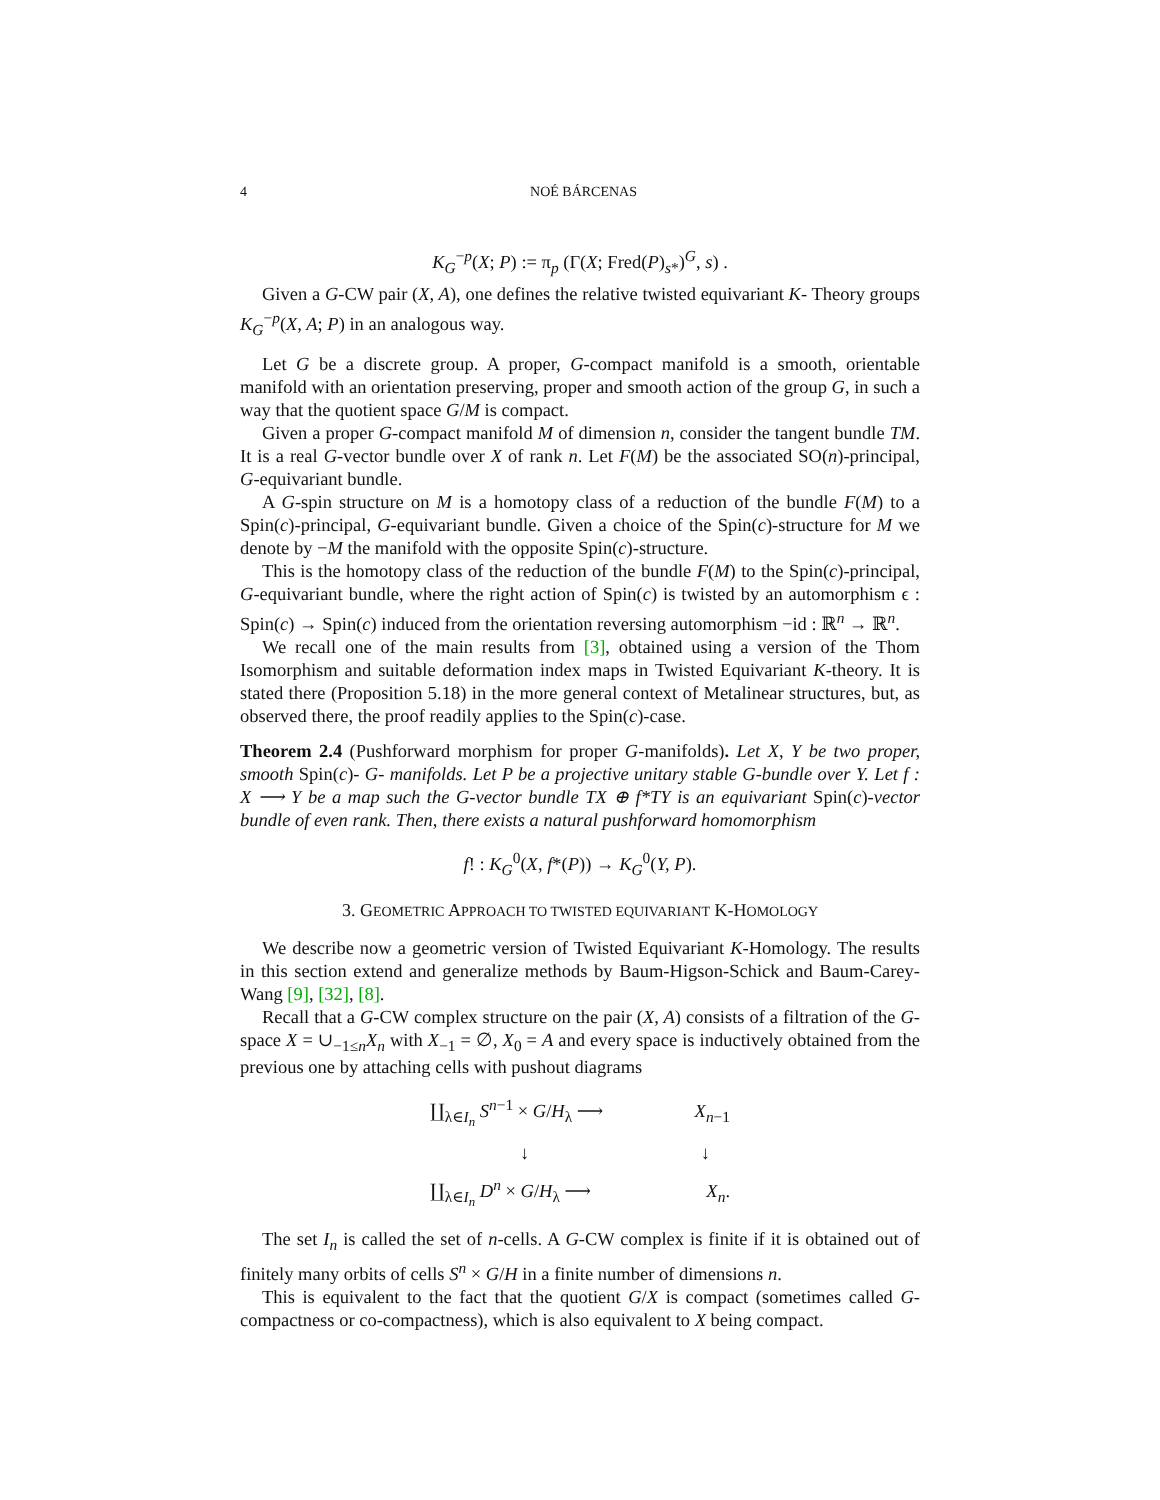4
NOÉ BÁRCENAS
K<sub>G</sub><sup>−p</sup>(X; P) := π<sub>p</sub> (Γ(X; Fred(P)<sub>s*</sub>)<sup>G</sup>, s) .
Given a G-CW pair (X, A), one defines the relative twisted equivariant K- Theory groups K<sub>G</sub><sup>−p</sup>(X, A; P) in an analogous way.
Let G be a discrete group. A proper, G-compact manifold is a smooth, orientable manifold with an orientation preserving, proper and smooth action of the group G, in such a way that the quotient space G/M is compact.
Given a proper G-compact manifold M of dimension n, consider the tangent bundle TM. It is a real G-vector bundle over X of rank n. Let F(M) be the associated SO(n)-principal, G-equivariant bundle.
A G-spin structure on M is a homotopy class of a reduction of the bundle F(M) to a Spin(c)-principal, G-equivariant bundle. Given a choice of the Spin(c)-structure for M we denote by −M the manifold with the opposite Spin(c)-structure.
This is the homotopy class of the reduction of the bundle F(M) to the Spin(c)-principal, G-equivariant bundle, where the right action of Spin(c) is twisted by an automorphism ϵ : Spin(c) → Spin(c) induced from the orientation reversing automorphism −id : ℝ<sup>n</sup> → ℝ<sup>n</sup>.
We recall one of the main results from [3], obtained using a version of the Thom Isomorphism and suitable deformation index maps in Twisted Equivariant K-theory. It is stated there (Proposition 5.18) in the more general context of Metalinear structures, but, as observed there, the proof readily applies to the Spin(c)-case.
Theorem 2.4 (Pushforward morphism for proper G-manifolds). Let X, Y be two proper, smooth Spin(c)- G- manifolds. Let P be a projective unitary stable G-bundle over Y. Let f : X ⟶ Y be a map such the G-vector bundle TX ⊕ f*TY is an equivariant Spin(c)-vector bundle of even rank. Then, there exists a natural pushforward homomorphism
f! : K<sub>G</sub><sup>0</sup>(X, f*(P)) → K<sub>G</sub><sup>0</sup>(Y, P).
3. GEOMETRIC APPROACH TO TWISTED EQUIVARIANT K-HOMOLOGY
We describe now a geometric version of Twisted Equivariant K-Homology. The results in this section extend and generalize methods by Baum-Higson-Schick and Baum-Carey-Wang [9], [32], [8].
Recall that a G-CW complex structure on the pair (X, A) consists of a filtration of the G-space X = ∪<sub>−1≤n</sub>X<sub>n</sub> with X<sub>−1</sub> = ∅, X<sub>0</sub> = A and every space is inductively obtained from the previous one by attaching cells with pushout diagrams
| ∐<sub>λ∈I<sub>n</sub></sub> S<sup>n−1</sup> × G / H<sub>λ</sub> ⟶ | X<sub>n−1</sub> |
| ↓ | ↓ |
| ∐<sub>λ∈I<sub>n</sub></sub> D<sup>n</sup> × G / H<sub>λ</sub> ⟶ | X<sub>n</sub> . |
The set I<sub>n</sub> is called the set of n-cells. A G-CW complex is finite if it is obtained out of finitely many orbits of cells S<sup>n</sup> × G/H in a finite number of dimensions n.
This is equivalent to the fact that the quotient G/X is compact (sometimes called G-compactness or co-compactness), which is also equivalent to X being compact.